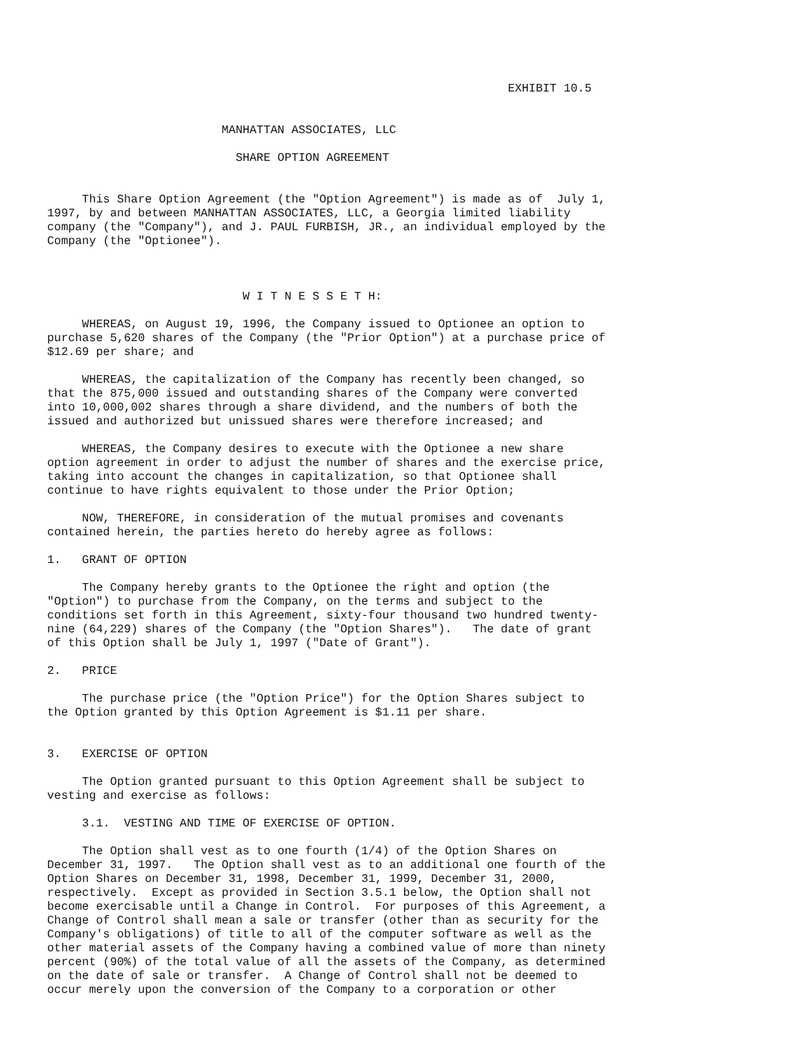EXHIBIT 10.5


                         MANHATTAN ASSOCIATES, LLC

                           SHARE OPTION AGREEMENT


     This Share Option Agreement (the "Option Agreement") is made as of  July 1,
1997, by and between MANHATTAN ASSOCIATES, LLC, a Georgia limited liability
company (the "Company"), and J. PAUL FURBISH, JR., an individual employed by the
Company (the "Optionee").



                            W I T N E S S E T H:

     WHEREAS, on August 19, 1996, the Company issued to Optionee an option to
purchase 5,620 shares of the Company (the "Prior Option") at a purchase price of
$12.69 per share; and

     WHEREAS, the capitalization of the Company has recently been changed, so
that the 875,000 issued and outstanding shares of the Company were converted
into 10,000,002 shares through a share dividend, and the numbers of both the
issued and authorized but unissued shares were therefore increased; and

     WHEREAS, the Company desires to execute with the Optionee a new share
option agreement in order to adjust the number of shares and the exercise price,
taking into account the changes in capitalization, so that Optionee shall
continue to have rights equivalent to those under the Prior Option;

     NOW, THEREFORE, in consideration of the mutual promises and covenants
contained herein, the parties hereto do hereby agree as follows:

1.   GRANT OF OPTION

     The Company hereby grants to the Optionee the right and option (the
"Option") to purchase from the Company, on the terms and subject to the
conditions set forth in this Agreement, sixty-four thousand two hundred twenty-
nine (64,229) shares of the Company (the "Option Shares").   The date of grant
of this Option shall be July 1, 1997 ("Date of Grant").

2.   PRICE

     The purchase price (the "Option Price") for the Option Shares subject to
the Option granted by this Option Agreement is $1.11 per share.


3.   EXERCISE OF OPTION

     The Option granted pursuant to this Option Agreement shall be subject to
vesting and exercise as follows:

     3.1.  VESTING AND TIME OF EXERCISE OF OPTION.

     The Option shall vest as to one fourth (1/4) of the Option Shares on
December 31, 1997.   The Option shall vest as to an additional one fourth of the
Option Shares on December 31, 1998, December 31, 1999, December 31, 2000,
respectively.  Except as provided in Section 3.5.1 below, the Option shall not
become exercisable until a Change in Control.  For purposes of this Agreement, a
Change of Control shall mean a sale or transfer (other than as security for the
Company's obligations) of title to all of the computer software as well as the
other material assets of the Company having a combined value of more than ninety
percent (90%) of the total value of all the assets of the Company, as determined
on the date of sale or transfer.  A Change of Control shall not be deemed to
occur merely upon the conversion of the Company to a corporation or other